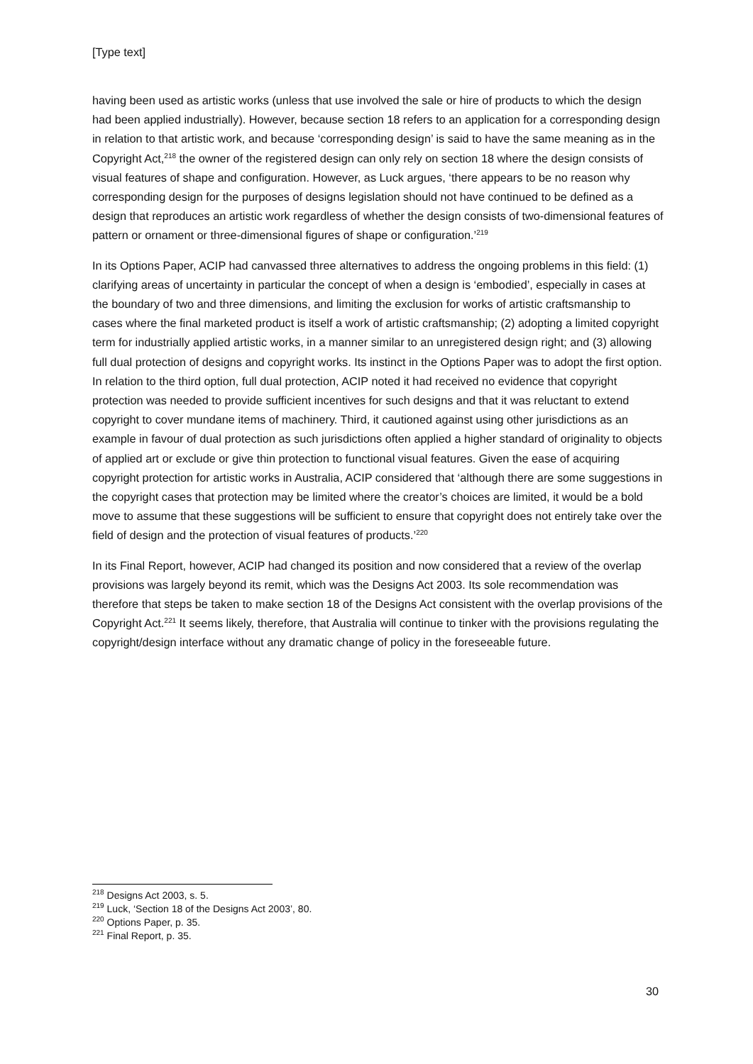[Type text]
having been used as artistic works (unless that use involved the sale or hire of products to which the design had been applied industrially). However, because section 18 refers to an application for a corresponding design in relation to that artistic work, and because ‘corresponding design’ is said to have the same meaning as in the Copyright Act,<sup>218</sup> the owner of the registered design can only rely on section 18 where the design consists of visual features of shape and configuration. However, as Luck argues, ‘there appears to be no reason why corresponding design for the purposes of designs legislation should not have continued to be defined as a design that reproduces an artistic work regardless of whether the design consists of two-dimensional features of pattern or ornament or three-dimensional figures of shape or configuration.’<sup>219</sup>
In its Options Paper, ACIP had canvassed three alternatives to address the ongoing problems in this field: (1) clarifying areas of uncertainty in particular the concept of when a design is ‘embodied’, especially in cases at the boundary of two and three dimensions, and limiting the exclusion for works of artistic craftsmanship to cases where the final marketed product is itself a work of artistic craftsmanship; (2) adopting a limited copyright term for industrially applied artistic works, in a manner similar to an unregistered design right; and (3) allowing full dual protection of designs and copyright works. Its instinct in the Options Paper was to adopt the first option. In relation to the third option, full dual protection, ACIP noted it had received no evidence that copyright protection was needed to provide sufficient incentives for such designs and that it was reluctant to extend copyright to cover mundane items of machinery. Third, it cautioned against using other jurisdictions as an example in favour of dual protection as such jurisdictions often applied a higher standard of originality to objects of applied art or exclude or give thin protection to functional visual features. Given the ease of acquiring copyright protection for artistic works in Australia, ACIP considered that ‘although there are some suggestions in the copyright cases that protection may be limited where the creator’s choices are limited, it would be a bold move to assume that these suggestions will be sufficient to ensure that copyright does not entirely take over the field of design and the protection of visual features of products.’<sup>220</sup>
In its Final Report, however, ACIP had changed its position and now considered that a review of the overlap provisions was largely beyond its remit, which was the Designs Act 2003. Its sole recommendation was therefore that steps be taken to make section 18 of the Designs Act consistent with the overlap provisions of the Copyright Act.<sup>221</sup> It seems likely, therefore, that Australia will continue to tinker with the provisions regulating the copyright/design interface without any dramatic change of policy in the foreseeable future.
<sup>218</sup> Designs Act 2003, s. 5.
<sup>219</sup> Luck, ‘Section 18 of the Designs Act 2003’, 80.
<sup>220</sup> Options Paper, p. 35.
<sup>221</sup> Final Report, p. 35.
30